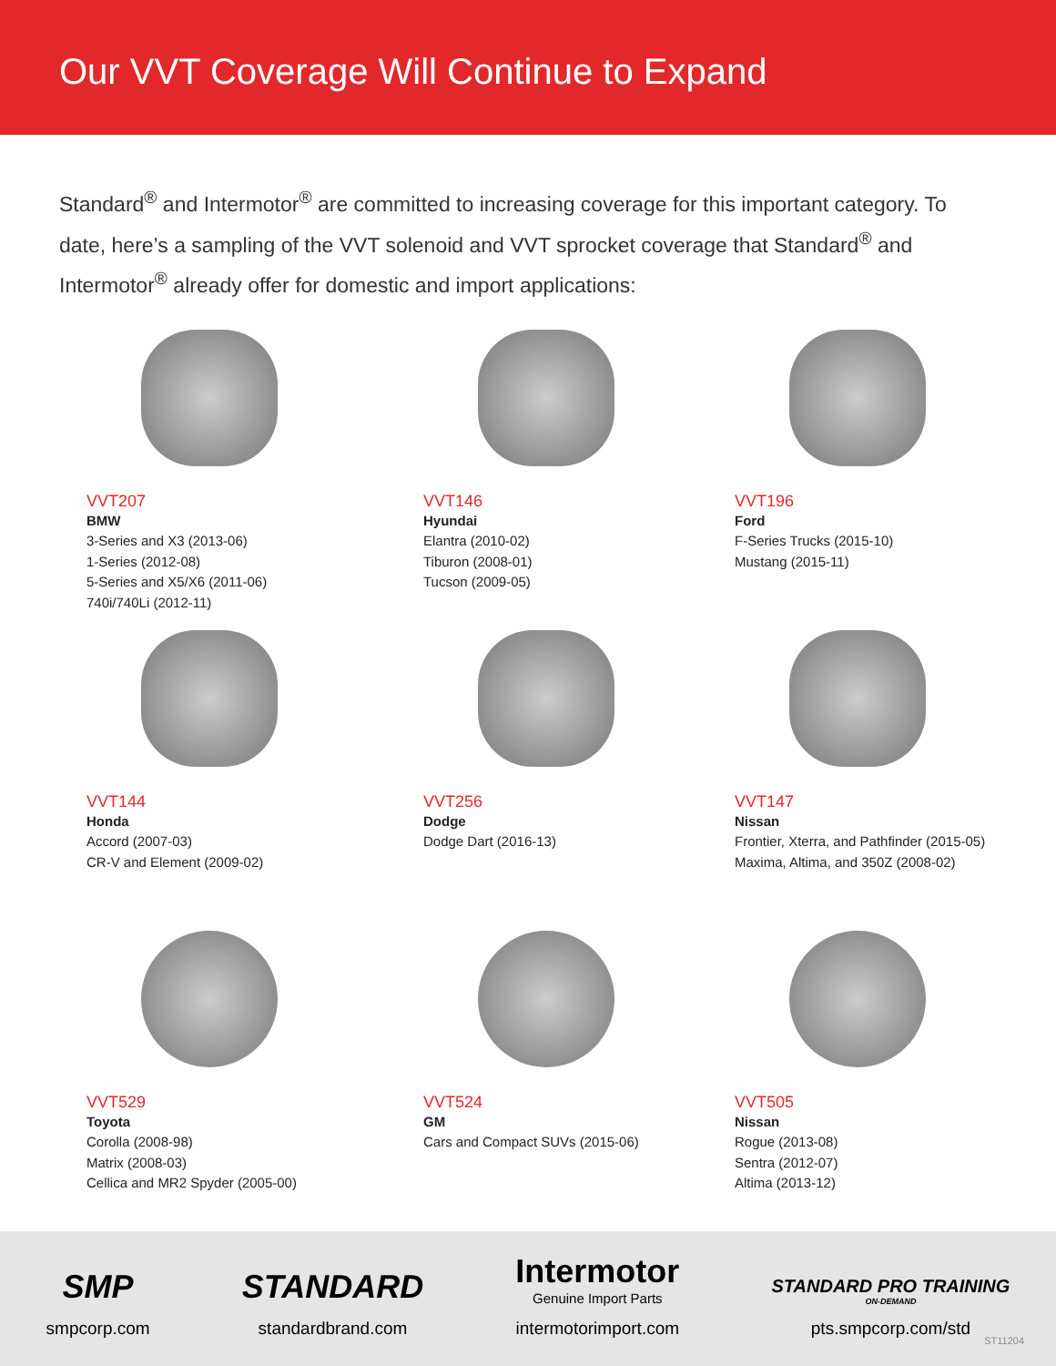Our VVT Coverage Will Continue to Expand
Standard<sup>®</sup> and Intermotor<sup>®</sup> are committed to increasing coverage for this important category. To date, here’s a sampling of the VVT solenoid and VVT sprocket coverage that Standard<sup>®</sup> and Intermotor<sup>®</sup> already offer for domestic and import applications:
VVT207
BMW
3-Series and X3 (2013-06)
1-Series (2012-08)
5-Series and X5/X6 (2011-06)
740i/740Li (2012-11)
VVT146
Hyundai
Elantra (2010-02)
Tiburon (2008-01)
Tucson (2009-05)
VVT196
Ford
F-Series Trucks (2015-10)
Mustang (2015-11)
VVT144
Honda
Accord (2007-03)
CR-V and Element (2009-02)
VVT256
Dodge
Dodge Dart (2016-13)
VVT147
Nissan
Frontier, Xterra, and Pathfinder (2015-05)
Maxima, Altima, and 350Z (2008-02)
VVT529
Toyota
Corolla (2008-98)
Matrix (2008-03)
Cellica and MR2 Spyder (2005-00)
VVT524
GM
Cars and Compact SUVs (2015-06)
VVT505
Nissan
Rogue (2013-08)
Sentra (2012-07)
Altima (2013-12)
SMP
smpcorp.com
STANDARD
standardbrand.com
Intermotor
Genuine Import Parts
intermotorimport.com
STANDARD PRO TRAINING
ON-DEMAND
pts.smpcorp.com/std
ST11204